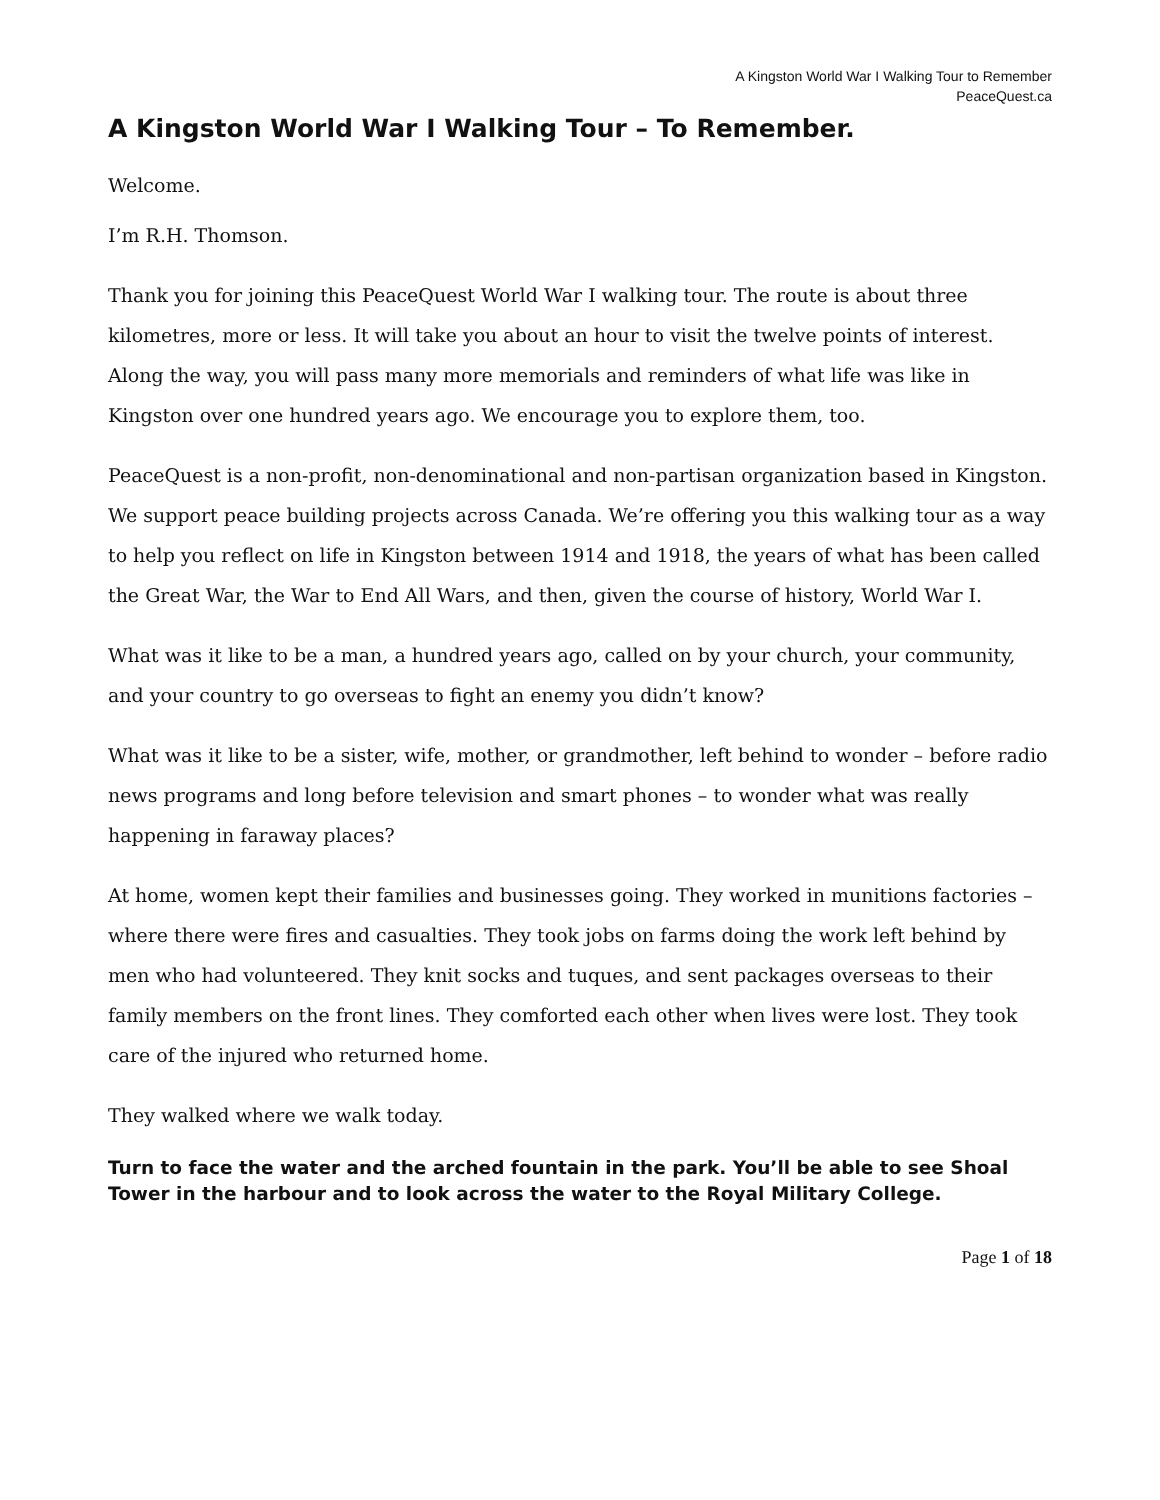A Kingston World War I Walking Tour to Remember
PeaceQuest.ca
A Kingston World War I Walking Tour – To Remember.
Welcome.
I’m R.H. Thomson.
Thank you for joining this PeaceQuest World War I walking tour. The route is about three kilometres, more or less. It will take you about an hour to visit the twelve points of interest. Along the way, you will pass many more memorials and reminders of what life was like in Kingston over one hundred years ago. We encourage you to explore them, too.
PeaceQuest is a non-profit, non-denominational and non-partisan organization based in Kingston. We support peace building projects across Canada. We’re offering you this walking tour as a way to help you reflect on life in Kingston between 1914 and 1918, the years of what has been called the Great War, the War to End All Wars, and then, given the course of history, World War I.
What was it like to be a man, a hundred years ago, called on by your church, your community, and your country to go overseas to fight an enemy you didn’t know?
What was it like to be a sister, wife, mother, or grandmother, left behind to wonder – before radio news programs and long before television and smart phones – to wonder what was really happening in faraway places?
At home, women kept their families and businesses going. They worked in munitions factories – where there were fires and casualties. They took jobs on farms doing the work left behind by men who had volunteered. They knit socks and tuques, and sent packages overseas to their family members on the front lines. They comforted each other when lives were lost. They took care of the injured who returned home.
They walked where we walk today.
Turn to face the water and the arched fountain in the park. You’ll be able to see Shoal Tower in the harbour and to look across the water to the Royal Military College.
Page 1 of 18